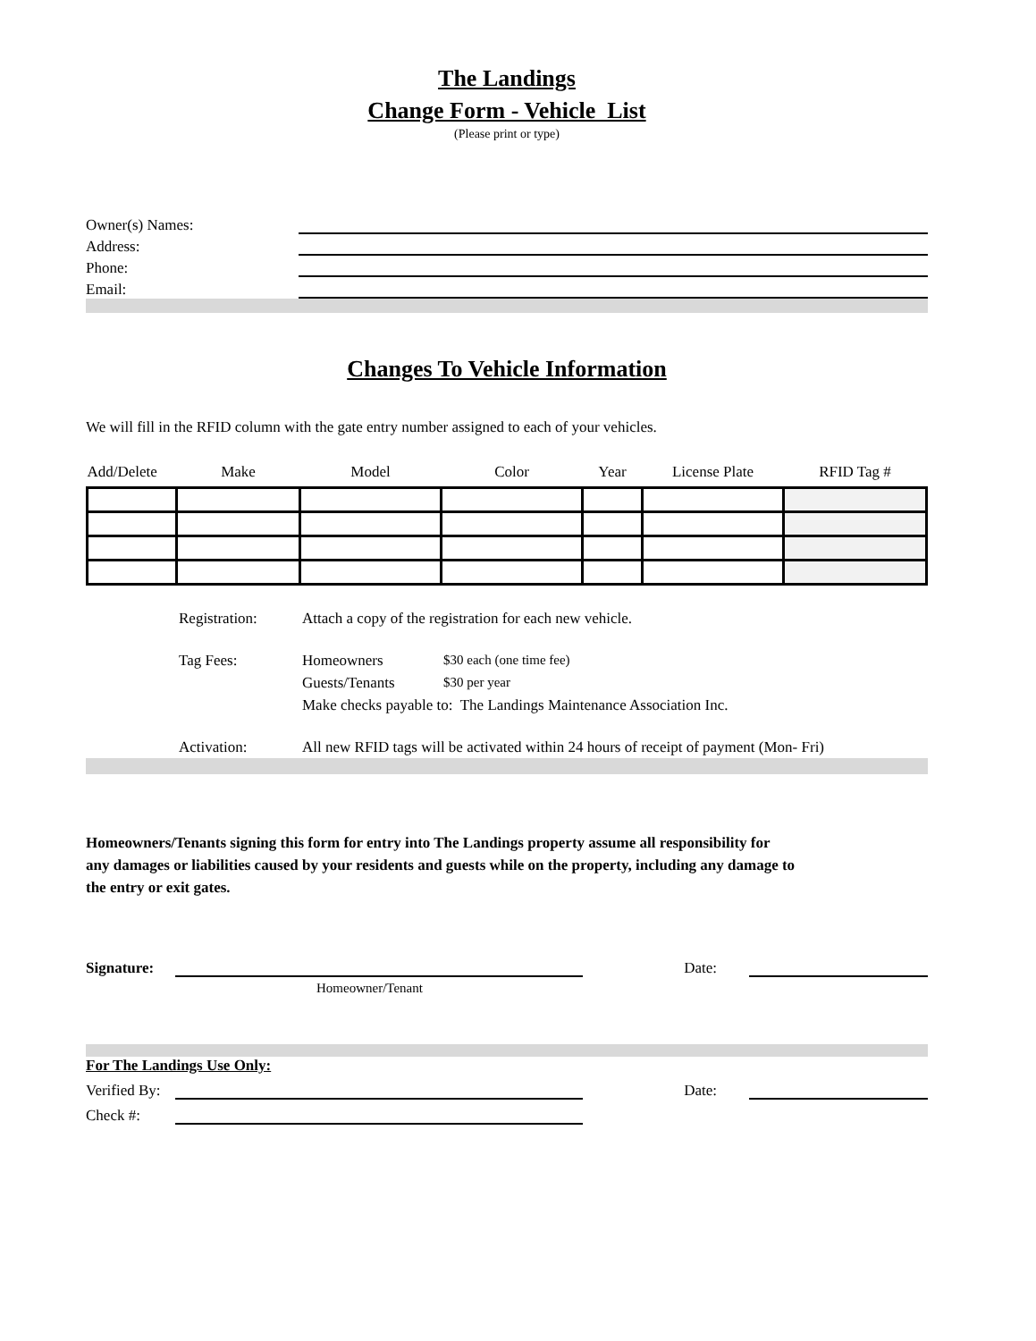The Landings
Change Form - Vehicle List
(Please print or type)
Owner(s) Names:
Address:
Phone:
Email:
Changes To Vehicle Information
We will fill in the RFID column with the gate entry number assigned to each of your vehicles.
| Add/Delete | Make | Model | Color | Year | License Plate | RFID Tag # |
| --- | --- | --- | --- | --- | --- | --- |
Registration: Attach a copy of the registration for each new vehicle.
Tag Fees: Homeowners $30 each (one time fee)
Guests/Tenants $30 per year
Make checks payable to: The Landings Maintenance Association Inc.
Activation: All new RFID tags will be activated within 24 hours of receipt of payment (Mon- Fri)
Homeowners/Tenants signing this form for entry into The Landings property assume all responsibility for
any damages or liabilities caused by your residents and guests while on the property, including any damage to
the entry or exit gates.
Signature: Date:
Homeowner/Tenant
For The Landings Use Only:
Verified By: Date:
Check #: